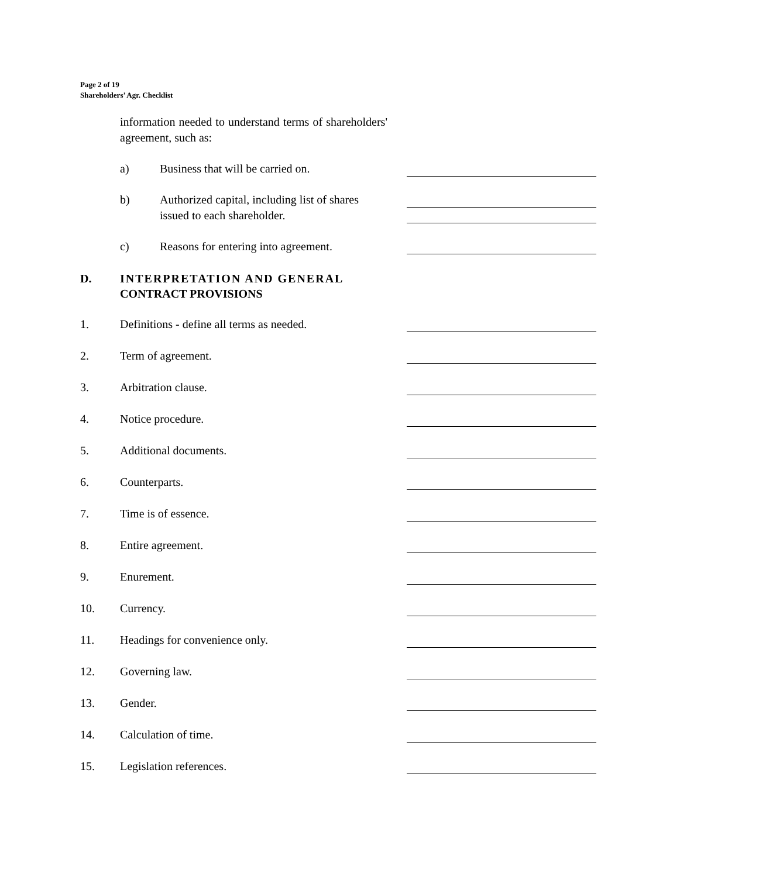Page 2 of 19
Shareholders’ Agr. Checklist
information needed to understand terms of shareholders' agreement, such as:
a) Business that will be carried on.
b) Authorized capital, including list of shares issued to each shareholder.
c) Reasons for entering into agreement.
D. INTERPRETATION AND GENERAL
CONTRACT PROVISIONS
1. Definitions - define all terms as needed.
2. Term of agreement.
3. Arbitration clause.
4. Notice procedure.
5. Additional documents.
6. Counterparts.
7. Time is of essence.
8. Entire agreement.
9. Enurement.
10. Currency.
11. Headings for convenience only.
12. Governing law.
13. Gender.
14. Calculation of time.
15. Legislation references.